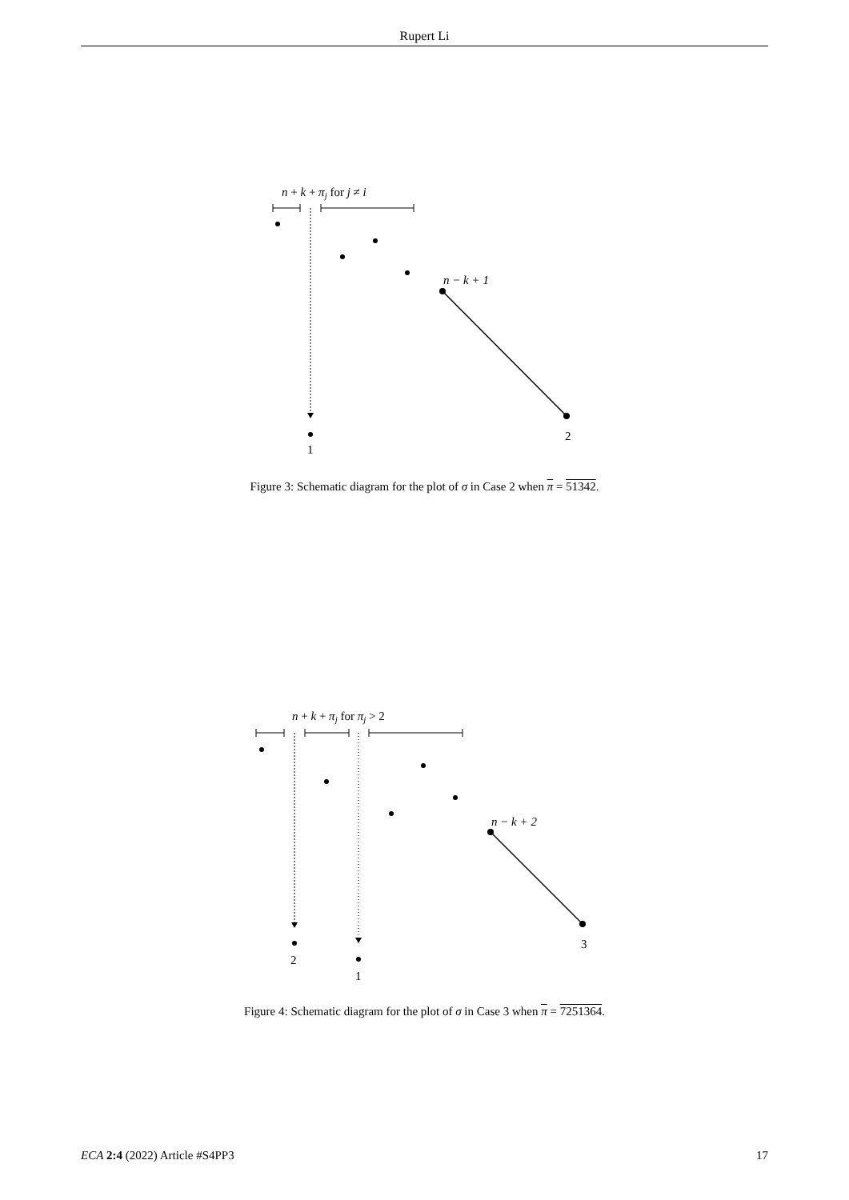Rupert Li
n + k + πj for j ≠ i
n − k + 1
2
1
Figure 3: Schematic diagram for the plot of σ in Case 2 when π = 51342.
n + k + πj for πj > 2
n − k + 2
3
2
1
Figure 4: Schematic diagram for the plot of σ in Case 3 when π = 7251364.
ECA 2:4 (2022) Article #S4PP3 17